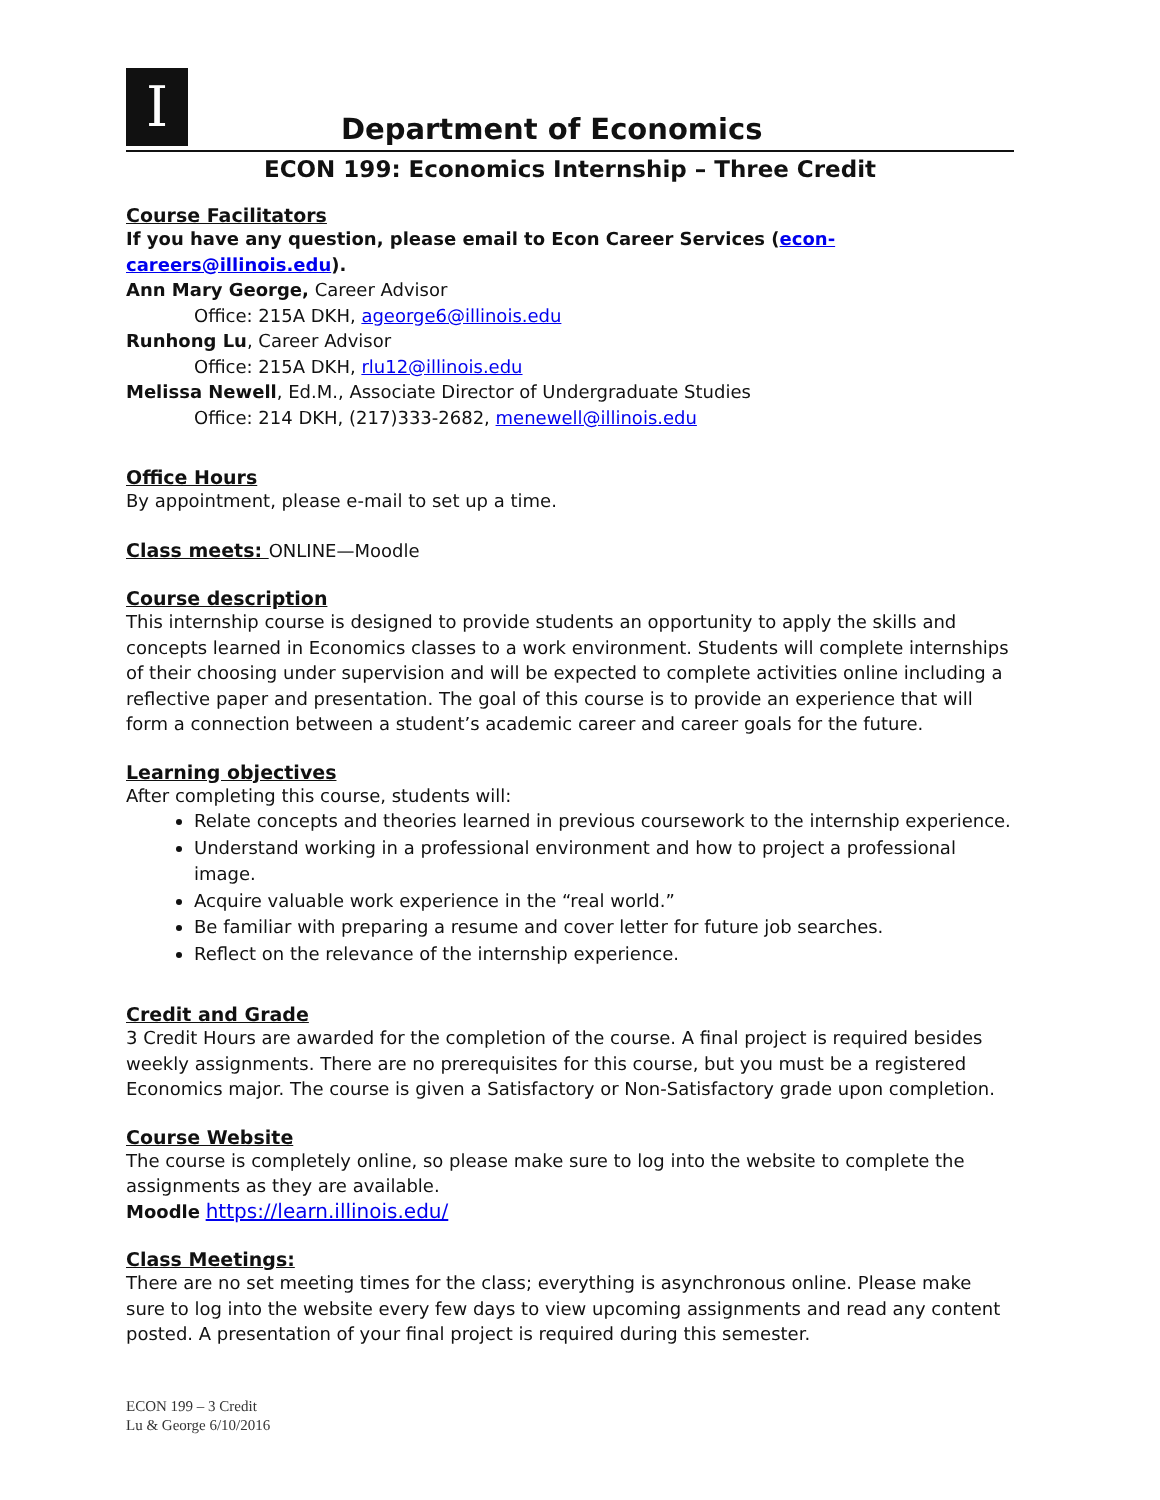I
Department of Economics
ECON 199: Economics Internship – Three Credit
Course Facilitators
If you have any question, please email to Econ Career Services (econ-careers@illinois.edu).
Ann Mary George, Career Advisor
Office: 215A DKH, ageorge6@illinois.edu
Runhong Lu, Career Advisor
Office: 215A DKH, rlu12@illinois.edu
Melissa Newell, Ed.M., Associate Director of Undergraduate Studies
Office: 214 DKH, (217)333-2682, menewell@illinois.edu
Office Hours
By appointment, please e-mail to set up a time.
Class meets: ONLINE—Moodle
Course description
This internship course is designed to provide students an opportunity to apply the skills and concepts learned in Economics classes to a work environment. Students will complete internships of their choosing under supervision and will be expected to complete activities online including a reflective paper and presentation. The goal of this course is to provide an experience that will form a connection between a student’s academic career and career goals for the future.
Learning objectives
After completing this course, students will:
Relate concepts and theories learned in previous coursework to the internship experience.
Understand working in a professional environment and how to project a professional image.
Acquire valuable work experience in the “real world.”
Be familiar with preparing a resume and cover letter for future job searches.
Reflect on the relevance of the internship experience.
Credit and Grade
3 Credit Hours are awarded for the completion of the course. A final project is required besides weekly assignments. There are no prerequisites for this course, but you must be a registered Economics major. The course is given a Satisfactory or Non-Satisfactory grade upon completion.
Course Website
The course is completely online, so please make sure to log into the website to complete the assignments as they are available.
Moodle https://learn.illinois.edu/
Class Meetings:
There are no set meeting times for the class; everything is asynchronous online. Please make sure to log into the website every few days to view upcoming assignments and read any content posted. A presentation of your final project is required during this semester.
ECON 199 – 3 Credit
Lu & George 6/10/2016